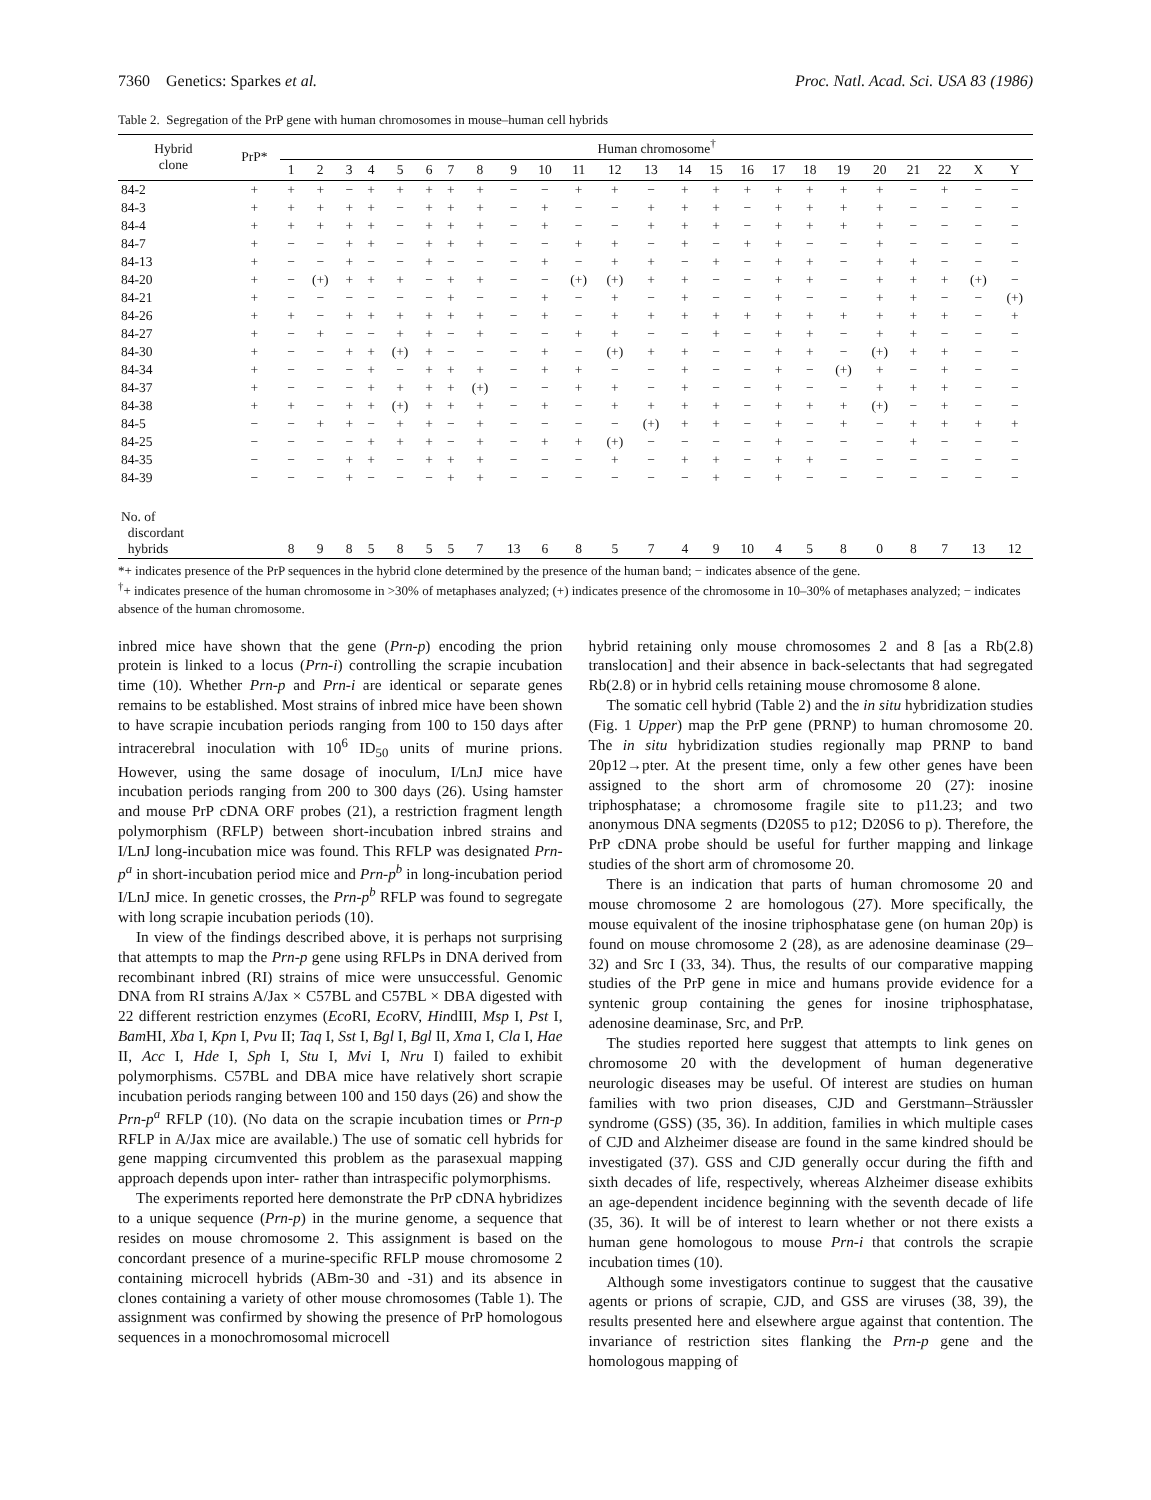7360 Genetics: Sparkes et al. Proc. Natl. Acad. Sci. USA 83 (1986)
Table 2. Segregation of the PrP gene with human chromosomes in mouse–human cell hybrids
| Hybrid clone | PrP* | Human chromosome<sup>†</sup> | | | | | | | | | | | | | | | | | | | | | | | |
| --- | --- | --- | --- | --- | --- | --- | --- | --- | --- | --- | --- | --- | --- | --- | --- | --- | --- | --- | --- | --- | --- | --- | --- | --- | --- |
| | | 1 | 2 | 3 | 4 | 5 | 6 | 7 | 8 | 9 | 10 | 11 | 12 | 13 | 14 | 15 | 16 | 17 | 18 | 19 | 20 | 21 | 22 | X | Y |
| 84-2 | + | + | + | − | + | + | + | + | + | − | − | + | + | − | + | + | + | + | + | + | + | − | + | − | − |
| 84-3 | + | + | + | + | + | − | + | + | + | − | + | − | − | + | + | + | − | + | + | + | + | − | − | − | − |
| 84-4 | + | + | + | + | + | − | + | + | + | − | + | − | − | + | + | + | − | + | + | + | + | − | − | − | − |
| 84-7 | + | − | − | + | + | − | + | + | + | − | − | + | + | − | + | − | + | + | − | − | + | − | − | − | − |
| 84-13 | + | − | − | + | − | − | + | − | − | − | + | − | + | + | − | + | − | + | + | − | + | + | − | − | − |
| 84-20 | + | − | (+) | + | + | + | − | + | + | − | − | (+) | (+) | + | + | − | − | + | + | − | + | + | + | (+) | − |
| 84-21 | + | − | − | − | − | − | − | + | − | − | + | − | + | − | + | − | − | + | − | − | + | + | − | − | (+) |
| 84-26 | + | + | − | + | + | + | + | + | + | − | + | − | + | + | + | + | + | + | + | + | + | + | + | − | + |
| 84-27 | + | − | + | − | − | + | + | − | + | − | − | + | + | − | − | + | − | + | + | − | + | + | − | − | − |
| 84-30 | + | − | − | + | + | (+) | + | − | − | − | + | − | (+) | + | + | − | − | + | + | − | (+) | + | + | − | − |
| 84-34 | + | − | − | − | + | − | + | + | + | − | + | + | − | − | + | − | − | + | − | (+) | + | − | + | − | − |
| 84-37 | + | − | − | − | + | + | + | + | (+) | − | − | + | + | − | + | − | − | + | − | − | + | + | + | − | − |
| 84-38 | + | + | − | + | + | (+) | + | + | + | − | + | − | + | + | + | + | − | + | + | + | (+) | − | + | − | − |
| 84-5 | − | − | + | + | − | + | + | − | + | − | − | − | − | (+) | + | + | − | + | − | + | − | + | + | + | + |
| 84-25 | − | − | − | − | + | + | + | − | + | − | + | + | (+) | − | − | − | − | + | − | − | − | + | − | − | − |
| 84-35 | − | − | − | + | + | − | + | + | + | − | − | − | + | − | + | + | − | + | + | − | − | − | − | − | − |
| 84-39 | − | − | − | + | − | − | − | + | + | − | − | − | − | − | − | + | − | + | − | − | − | − | − | − | − |
| No. of discordant hybrids | | 8 | 9 | 8 | 5 | 8 | 5 | 5 | 7 | 13 | 6 | 8 | 5 | 7 | 4 | 9 | 10 | 4 | 5 | 8 | 0 | 8 | 7 | 13 | 12 |
*+ indicates presence of the PrP sequences in the hybrid clone determined by the presence of the human band; − indicates absence of the gene.
<sup>†</sup>+ indicates presence of the human chromosome in >30% of metaphases analyzed; (+) indicates presence of the chromosome in 10–30% of metaphases analyzed; − indicates absence of the human chromosome.
inbred mice have shown that the gene (Prn-p) encoding the prion protein is linked to a locus (Prn-i) controlling the scrapie incubation time (10). Whether Prn-p and Prn-i are identical or separate genes remains to be established. Most strains of inbred mice have been shown to have scrapie incubation periods ranging from 100 to 150 days after intracerebral inoculation with 10<sup>6</sup> ID<sub>50</sub> units of murine prions. However, using the same dosage of inoculum, I/LnJ mice have incubation periods ranging from 200 to 300 days (26). Using hamster and mouse PrP cDNA ORF probes (21), a restriction fragment length polymorphism (RFLP) between short-incubation inbred strains and I/LnJ long-incubation mice was found. This RFLP was designated Prn-p<sup>a</sup> in short-incubation period mice and Prn-p<sup>b</sup> in long-incubation period I/LnJ mice. In genetic crosses, the Prn-p<sup>b</sup> RFLP was found to segregate with long scrapie incubation periods (10).
In view of the findings described above, it is perhaps not surprising that attempts to map the Prn-p gene using RFLPs in DNA derived from recombinant inbred (RI) strains of mice were unsuccessful. Genomic DNA from RI strains A/Jax × C57BL and C57BL × DBA digested with 22 different restriction enzymes (Eco RI, Eco RV, HindIII, Msp I, Pst I, Bam HI, Xba I, Kpn I, Pvu II; Taq I, Sst I, Bgl I, Bgl II, Xma I, Cla I, Hae II, Acc I, Hde I, Sph I, Stu I, Mvi I, Nru I) failed to exhibit polymorphisms. C57BL and DBA mice have relatively short scrapie incubation periods ranging between 100 and 150 days (26) and show the Prn-p<sup>a</sup> RFLP (10). (No data on the scrapie incubation times or Prn-p RFLP in A/Jax mice are available.) The use of somatic cell hybrids for gene mapping circumvented this problem as the parasexual mapping approach depends upon inter- rather than intraspecific polymorphisms.
The experiments reported here demonstrate the PrP cDNA hybridizes to a unique sequence (Prn-p) in the murine genome, a sequence that resides on mouse chromosome 2. This assignment is based on the concordant presence of a murine-specific RFLP mouse chromosome 2 containing microcell hybrids (ABm-30 and -31) and its absence in clones containing a variety of other mouse chromosomes (Table 1). The assignment was confirmed by showing the presence of PrP homologous sequences in a monochromosomal microcell
hybrid retaining only mouse chromosomes 2 and 8 [as a Rb(2.8) translocation] and their absence in back-selectants that had segregated Rb(2.8) or in hybrid cells retaining mouse chromosome 8 alone.
The somatic cell hybrid (Table 2) and the in situ hybridization studies (Fig. 1 Upper) map the PrP gene (PRNP) to human chromosome 20. The in situ hybridization studies regionally map PRNP to band 20p12→pter. At the present time, only a few other genes have been assigned to the short arm of chromosome 20 (27): inosine triphosphatase; a chromosome fragile site to p11.23; and two anonymous DNA segments (D20S5 to p12; D20S6 to p). Therefore, the PrP cDNA probe should be useful for further mapping and linkage studies of the short arm of chromosome 20.
There is an indication that parts of human chromosome 20 and mouse chromosome 2 are homologous (27). More specifically, the mouse equivalent of the inosine triphosphatase gene (on human 20p) is found on mouse chromosome 2 (28), as are adenosine deaminase (29–32) and Src I (33, 34). Thus, the results of our comparative mapping studies of the PrP gene in mice and humans provide evidence for a syntenic group containing the genes for inosine triphosphatase, adenosine deaminase, Src, and PrP.
The studies reported here suggest that attempts to link genes on chromosome 20 with the development of human degenerative neurologic diseases may be useful. Of interest are studies on human families with two prion diseases, CJD and Gerstmann–Sträussler syndrome (GSS) (35, 36). In addition, families in which multiple cases of CJD and Alzheimer disease are found in the same kindred should be investigated (37). GSS and CJD generally occur during the fifth and sixth decades of life, respectively, whereas Alzheimer disease exhibits an age-dependent incidence beginning with the seventh decade of life (35, 36). It will be of interest to learn whether or not there exists a human gene homologous to mouse Prn-i that controls the scrapie incubation times (10).
Although some investigators continue to suggest that the causative agents or prions of scrapie, CJD, and GSS are viruses (38, 39), the results presented here and elsewhere argue against that contention. The invariance of restriction sites flanking the Prn-p gene and the homologous mapping of